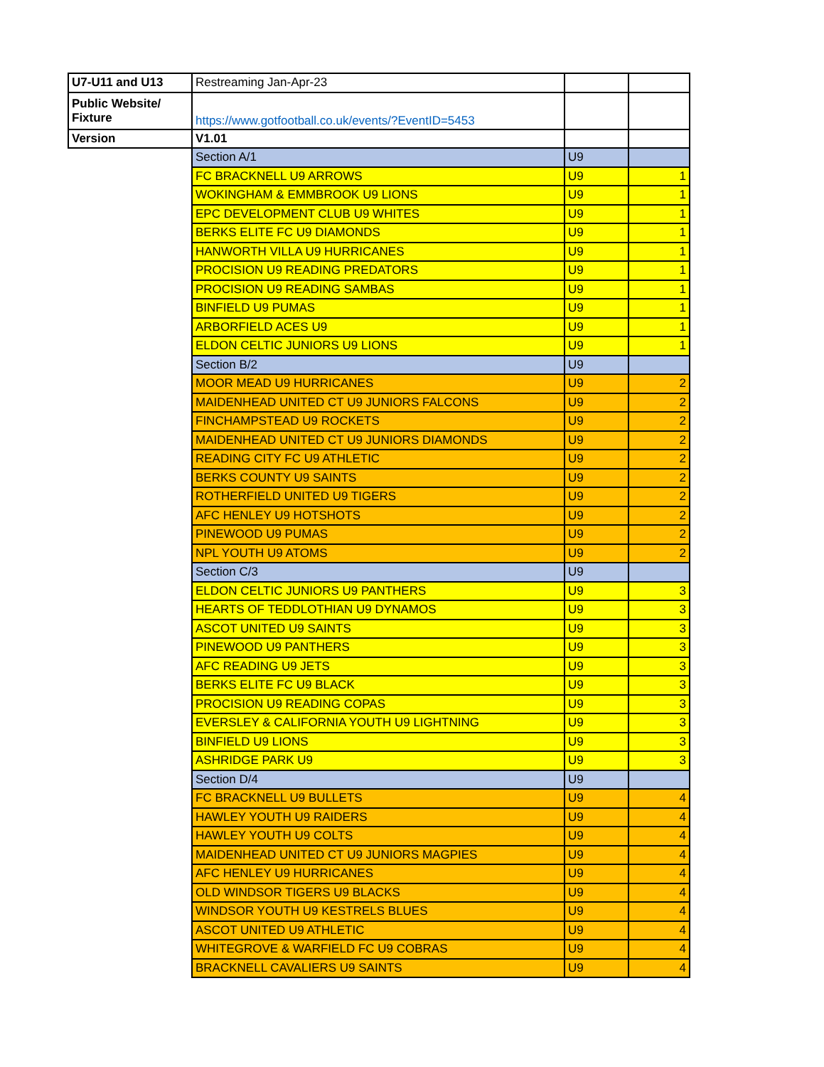| U7-U11 and U13 | Restreaming Jan-Apr-23 | | |
| Public Website/ Fixture | https://www.gotfootball.co.uk/events/?EventID=5453 | | |
| Version | V1.01 | | |
| | Section A/1 | U9 | |
| | FC BRACKNELL U9 ARROWS | U9 | 1 |
| | WOKINGHAM & EMMBROOK U9 LIONS | U9 | 1 |
| | EPC DEVELOPMENT CLUB U9 WHITES | U9 | 1 |
| | BERKS ELITE FC U9 DIAMONDS | U9 | 1 |
| | HANWORTH VILLA U9 HURRICANES | U9 | 1 |
| | PROCISION U9 READING PREDATORS | U9 | 1 |
| | PROCISION U9 READING SAMBAS | U9 | 1 |
| | BINFIELD U9 PUMAS | U9 | 1 |
| | ARBORFIELD ACES U9 | U9 | 1 |
| | ELDON CELTIC JUNIORS U9 LIONS | U9 | 1 |
| | Section B/2 | U9 | |
| | MOOR MEAD U9 HURRICANES | U9 | 2 |
| | MAIDENHEAD UNITED CT U9 JUNIORS FALCONS | U9 | 2 |
| | FINCHAMPSTEAD U9 ROCKETS | U9 | 2 |
| | MAIDENHEAD UNITED CT U9 JUNIORS DIAMONDS | U9 | 2 |
| | READING CITY FC U9 ATHLETIC | U9 | 2 |
| | BERKS COUNTY U9 SAINTS | U9 | 2 |
| | ROTHERFIELD UNITED U9 TIGERS | U9 | 2 |
| | AFC HENLEY U9 HOTSHOTS | U9 | 2 |
| | PINEWOOD U9 PUMAS | U9 | 2 |
| | NPL YOUTH U9 ATOMS | U9 | 2 |
| | Section C/3 | U9 | |
| | ELDON CELTIC JUNIORS U9 PANTHERS | U9 | 3 |
| | HEARTS OF TEDDLOTHIAN U9 DYNAMOS | U9 | 3 |
| | ASCOT UNITED U9 SAINTS | U9 | 3 |
| | PINEWOOD U9 PANTHERS | U9 | 3 |
| | AFC READING U9 JETS | U9 | 3 |
| | BERKS ELITE FC U9 BLACK | U9 | 3 |
| | PROCISION U9 READING COPAS | U9 | 3 |
| | EVERSLEY & CALIFORNIA YOUTH U9 LIGHTNING | U9 | 3 |
| | BINFIELD U9 LIONS | U9 | 3 |
| | ASHRIDGE PARK U9 | U9 | 3 |
| | Section D/4 | U9 | |
| | FC BRACKNELL U9 BULLETS | U9 | 4 |
| | HAWLEY YOUTH U9 RAIDERS | U9 | 4 |
| | HAWLEY YOUTH U9 COLTS | U9 | 4 |
| | MAIDENHEAD UNITED CT U9 JUNIORS MAGPIES | U9 | 4 |
| | AFC HENLEY U9 HURRICANES | U9 | 4 |
| | OLD WINDSOR TIGERS U9 BLACKS | U9 | 4 |
| | WINDSOR YOUTH U9 KESTRELS BLUES | U9 | 4 |
| | ASCOT UNITED U9 ATHLETIC | U9 | 4 |
| | WHITEGROVE & WARFIELD FC U9 COBRAS | U9 | 4 |
| | BRACKNELL CAVALIERS U9 SAINTS | U9 | 4 |